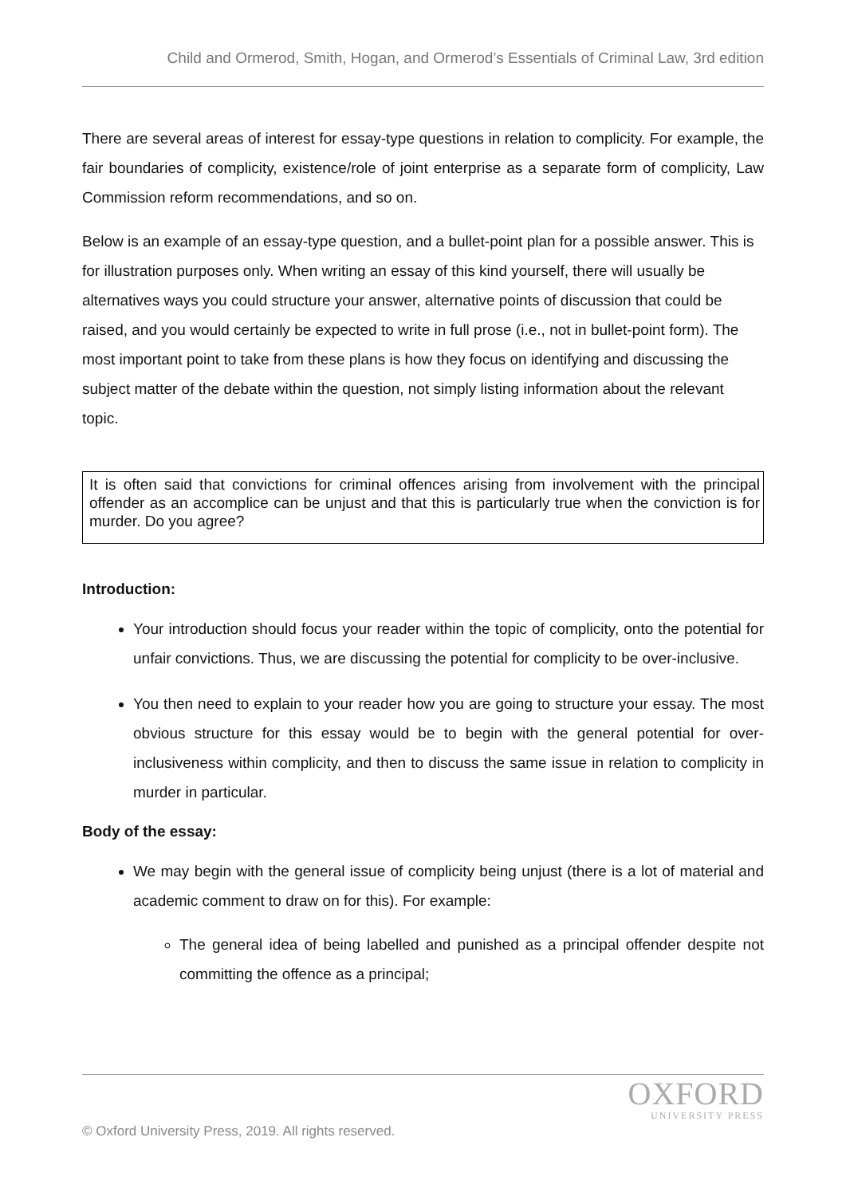Child and Ormerod, Smith, Hogan, and Ormerod’s Essentials of Criminal Law, 3rd edition
There are several areas of interest for essay-type questions in relation to complicity. For example, the fair boundaries of complicity, existence/role of joint enterprise as a separate form of complicity, Law Commission reform recommendations, and so on.
Below is an example of an essay-type question, and a bullet-point plan for a possible answer. This is for illustration purposes only. When writing an essay of this kind yourself, there will usually be alternatives ways you could structure your answer, alternative points of discussion that could be raised, and you would certainly be expected to write in full prose (i.e., not in bullet-point form). The most important point to take from these plans is how they focus on identifying and discussing the subject matter of the debate within the question, not simply listing information about the relevant topic.
It is often said that convictions for criminal offences arising from involvement with the principal offender as an accomplice can be unjust and that this is particularly true when the conviction is for murder. Do you agree?
Introduction:
Your introduction should focus your reader within the topic of complicity, onto the potential for unfair convictions. Thus, we are discussing the potential for complicity to be over-inclusive.
You then need to explain to your reader how you are going to structure your essay. The most obvious structure for this essay would be to begin with the general potential for over-inclusiveness within complicity, and then to discuss the same issue in relation to complicity in murder in particular.
Body of the essay:
We may begin with the general issue of complicity being unjust (there is a lot of material and academic comment to draw on for this). For example:
The general idea of being labelled and punished as a principal offender despite not committing the offence as a principal;
OXFORD
UNIVERSITY PRESS
© Oxford University Press, 2019. All rights reserved.